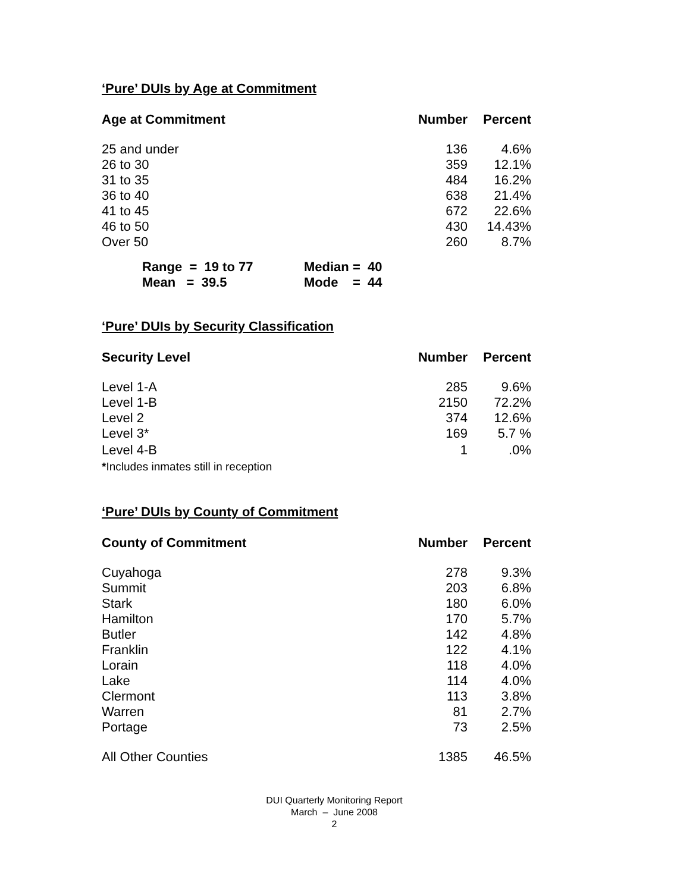‘Pure’ DUIs by Age at Commitment
| Age at Commitment | Number | Percent |
| --- | --- | --- |
| 25 and under | 136 | 4.6% |
| 26 to 30 | 359 | 12.1% |
| 31 to 35 | 484 | 16.2% |
| 36 to 40 | 638 | 21.4% |
| 41 to 45 | 672 | 22.6% |
| 46 to 50 | 430 | 14.43% |
| Over 50 | 260 | 8.7% |
Range = 19 to 77 Median = 40
Mean = 39.5 Mode = 44
‘Pure’ DUIs by Security Classification
| Security Level | Number | Percent |
| --- | --- | --- |
| Level 1-A | 285 | 9.6% |
| Level 1-B | 2150 | 72.2% |
| Level 2 | 374 | 12.6% |
| Level 3* | 169 | 5.7 % |
| Level 4-B | 1 | .0% |
| * Includes inmates still in reception | | |
‘Pure’ DUIs by County of Commitment
| County of Commitment | Number | Percent |
| --- | --- | --- |
| Cuyahoga | 278 | 9.3% |
| Summit | 203 | 6.8% |
| Stark | 180 | 6.0% |
| Hamilton | 170 | 5.7% |
| Butler | 142 | 4.8% |
| Franklin | 122 | 4.1% |
| Lorain | 118 | 4.0% |
| Lake | 114 | 4.0% |
| Clermont | 113 | 3.8% |
| Warren | 81 | 2.7% |
| Portage | 73 | 2.5% |
| All Other Counties | 1385 | 46.5% |
DUI Quarterly Monitoring Report
March – June 2008
2